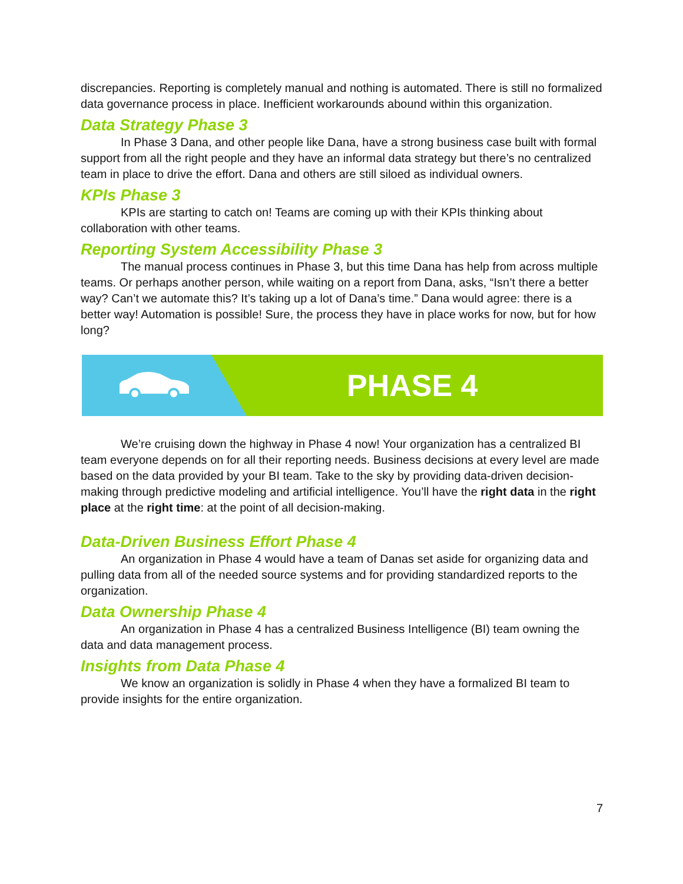discrepancies. Reporting is completely manual and nothing is automated. There is still no formalized data governance process in place. Inefficient workarounds abound within this organization.
Data Strategy Phase 3
In Phase 3 Dana, and other people like Dana, have a strong business case built with formal support from all the right people and they have an informal data strategy but there’s no centralized team in place to drive the effort. Dana and others are still siloed as individual owners.
KPIs Phase 3
KPIs are starting to catch on! Teams are coming up with their KPIs thinking about collaboration with other teams.
Reporting System Accessibility Phase 3
The manual process continues in Phase 3, but this time Dana has help from across multiple teams. Or perhaps another person, while waiting on a report from Dana, asks, “Isn’t there a better way? Can’t we automate this? It’s taking up a lot of Dana’s time.” Dana would agree: there is a better way! Automation is possible! Sure, the process they have in place works for now, but for how long?
PHASE 4
We’re cruising down the highway in Phase 4 now! Your organization has a centralized BI team everyone depends on for all their reporting needs. Business decisions at every level are made based on the data provided by your BI team. Take to the sky by providing data-driven decision-making through predictive modeling and artificial intelligence. You’ll have the right data in the right place at the right time: at the point of all decision-making.
Data-Driven Business Effort Phase 4
An organization in Phase 4 would have a team of Danas set aside for organizing data and pulling data from all of the needed source systems and for providing standardized reports to the organization.
Data Ownership Phase 4
An organization in Phase 4 has a centralized Business Intelligence (BI) team owning the data and data management process.
Insights from Data Phase 4
We know an organization is solidly in Phase 4 when they have a formalized BI team to provide insights for the entire organization.
7